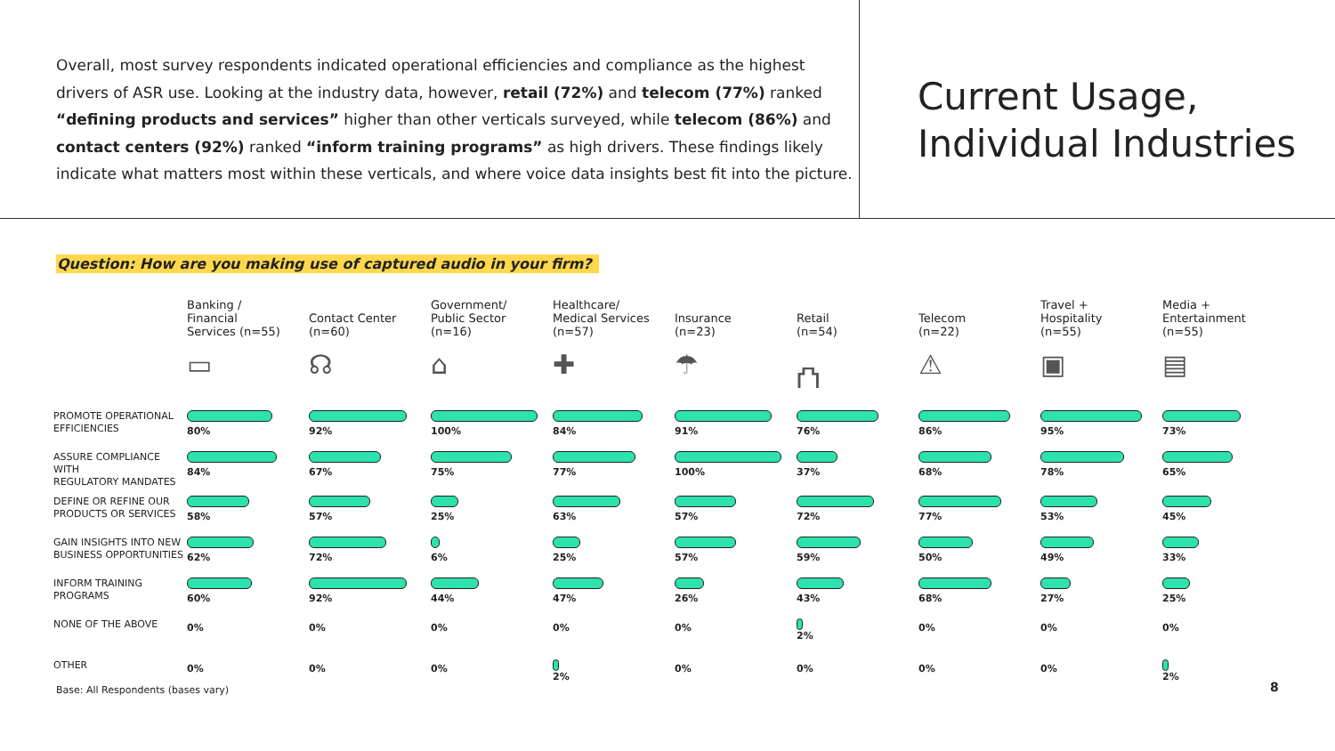Overall, most survey respondents indicated operational efficiencies and compliance as the highest drivers of ASR use. Looking at the industry data, however, retail (72%) and telecom (77%) ranked “defining products and services” higher than other verticals surveyed, while telecom (86%) and contact centers (92%) ranked “inform training programs” as high drivers. These findings likely indicate what matters most within these verticals, and where voice data insights best fit into the picture.
Current Usage,
Individual Industries
Question: How are you making use of captured audio in your firm?
| | Banking / Financial Services (n=55) | Contact Center (n=60) | Government/ Public Sector (n=16) | Healthcare/ Medical Services (n=57) | Insurance (n=23) | Retail (n=54) | Telecom (n=22) | Travel + Hospitality (n=55) | Media + Entertainment (n=55) |
| --- | --- | --- | --- | --- | --- | --- | --- | --- | --- |
| | ▭ | ☊ | ⌂ | ✚ | ☂ | ⛫ | ⚠ | ▣ | ▤ |
| PROMOTE OPERATIONAL EFFICIENCIES | 80% | 92% | 100% | 84% | 91% | 76% | 86% | 95% | 73% |
| ASSURE COMPLIANCE WITH REGULATORY MANDATES | 84% | 67% | 75% | 77% | 100% | 37% | 68% | 78% | 65% |
| DEFINE OR REFINE OUR PRODUCTS OR SERVICES | 58% | 57% | 25% | 63% | 57% | 72% | 77% | 53% | 45% |
| GAIN INSIGHTS INTO NEW BUSINESS OPPORTUNITIES | 62% | 72% | 6% | 25% | 57% | 59% | 50% | 49% | 33% |
| INFORM TRAINING PROGRAMS | 60% | 92% | 44% | 47% | 26% | 43% | 68% | 27% | 25% |
| NONE OF THE ABOVE | 0% | 0% | 0% | 0% | 0% | 2% | 0% | 0% | 0% |
| OTHER | 0% | 0% | 0% | 2% | 0% | 0% | 0% | 0% | 2% |
Base: All Respondents (bases vary)
8